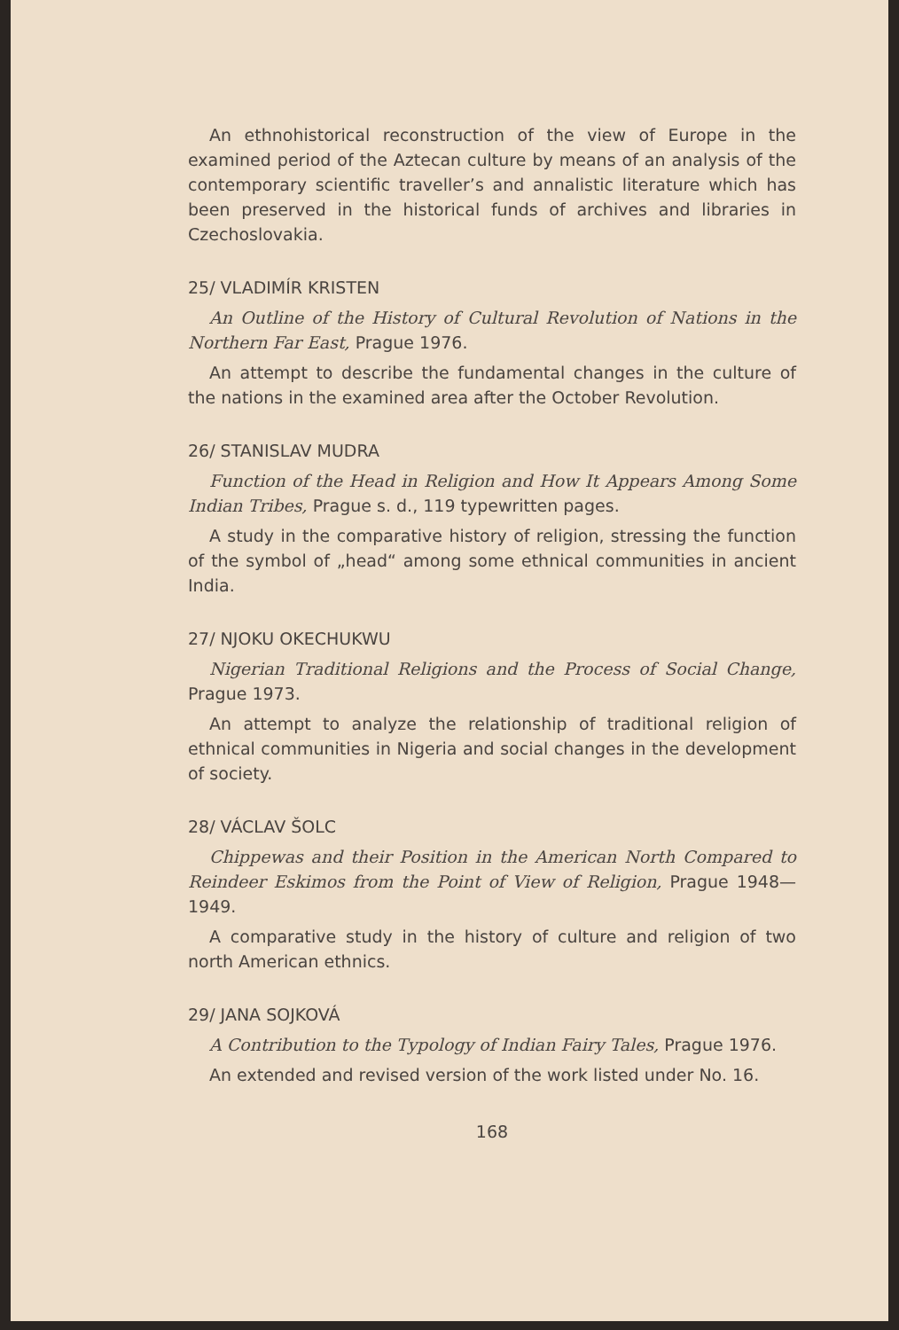An ethnohistorical reconstruction of the view of Europe in the examined period of the Aztecan culture by means of an analysis of the contemporary scientific traveller’s and annalistic literature which has been preserved in the historical funds of archives and libraries in Czechoslovakia.
25/ VLADIMÍR KRISTEN
An Outline of the History of Cultural Revolution of Nations in the Northern Far East, Prague 1976.
An attempt to describe the fundamental changes in the culture of the nations in the examined area after the October Revolution.
26/ STANISLAV MUDRA
Function of the Head in Religion and How It Appears Among Some Indian Tribes, Prague s. d., 119 typewritten pages.
A study in the comparative history of religion, stressing the function of the symbol of „head“ among some ethnical communities in ancient India.
27/ NJOKU OKECHUKWU
Nigerian Traditional Religions and the Process of Social Change, Prague 1973.
An attempt to analyze the relationship of traditional religion of ethnical communities in Nigeria and social changes in the development of society.
28/ VÁCLAV ŠOLC
Chippewas and their Position in the American North Compared to Reindeer Eskimos from the Point of View of Religion, Prague 1948—1949.
A comparative study in the history of culture and religion of two north American ethnics.
29/ JANA SOJKOVÁ
A Contribution to the Typology of Indian Fairy Tales, Prague 1976.
An extended and revised version of the work listed under No. 16.
168